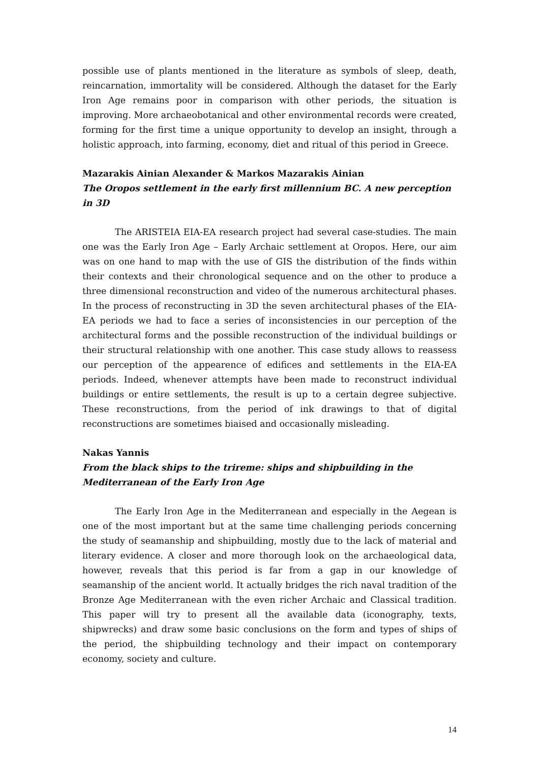possible use of plants mentioned in the literature as symbols of sleep, death, reincarnation, immortality will be considered. Although the dataset for the Early Iron Age remains poor in comparison with other periods, the situation is improving. More archaeobotanical and other environmental records were created, forming for the first time a unique opportunity to develop an insight, through a holistic approach, into farming, economy, diet and ritual of this period in Greece.
Mazarakis Ainian Alexander & Markos Mazarakis Ainian
The Oropos settlement in the early first millennium BC. A new perception in 3D
The ARISTEIA EIA-EA research project had several case-studies. The main one was the Early Iron Age – Early Archaic settlement at Oropos. Here, our aim was on one hand to map with the use of GIS the distribution of the finds within their contexts and their chronological sequence and on the other to produce a three dimensional reconstruction and video of the numerous architectural phases. In the process of reconstructing in 3D the seven architectural phases of the EIA-EA periods we had to face a series of inconsistencies in our perception of the architectural forms and the possible reconstruction of the individual buildings or their structural relationship with one another. This case study allows to reassess our perception of the appearence of edifices and settlements in the EIA-EA periods. Indeed, whenever attempts have been made to reconstruct individual buildings or entire settlements, the result is up to a certain degree subjective. These reconstructions, from the period of ink drawings to that of digital reconstructions are sometimes biaised and occasionally misleading.
Nakas Yannis
From the black ships to the trireme: ships and shipbuilding in the Mediterranean of the Early Iron Age
The Early Iron Age in the Mediterranean and especially in the Aegean is one of the most important but at the same time challenging periods concerning the study of seamanship and shipbuilding, mostly due to the lack of material and literary evidence. A closer and more thorough look on the archaeological data, however, reveals that this period is far from a gap in our knowledge of seamanship of the ancient world. It actually bridges the rich naval tradition of the Bronze Age Mediterranean with the even richer Archaic and Classical tradition. This paper will try to present all the available data (iconography, texts, shipwrecks) and draw some basic conclusions on the form and types of ships of the period, the shipbuilding technology and their impact on contemporary economy, society and culture.
14